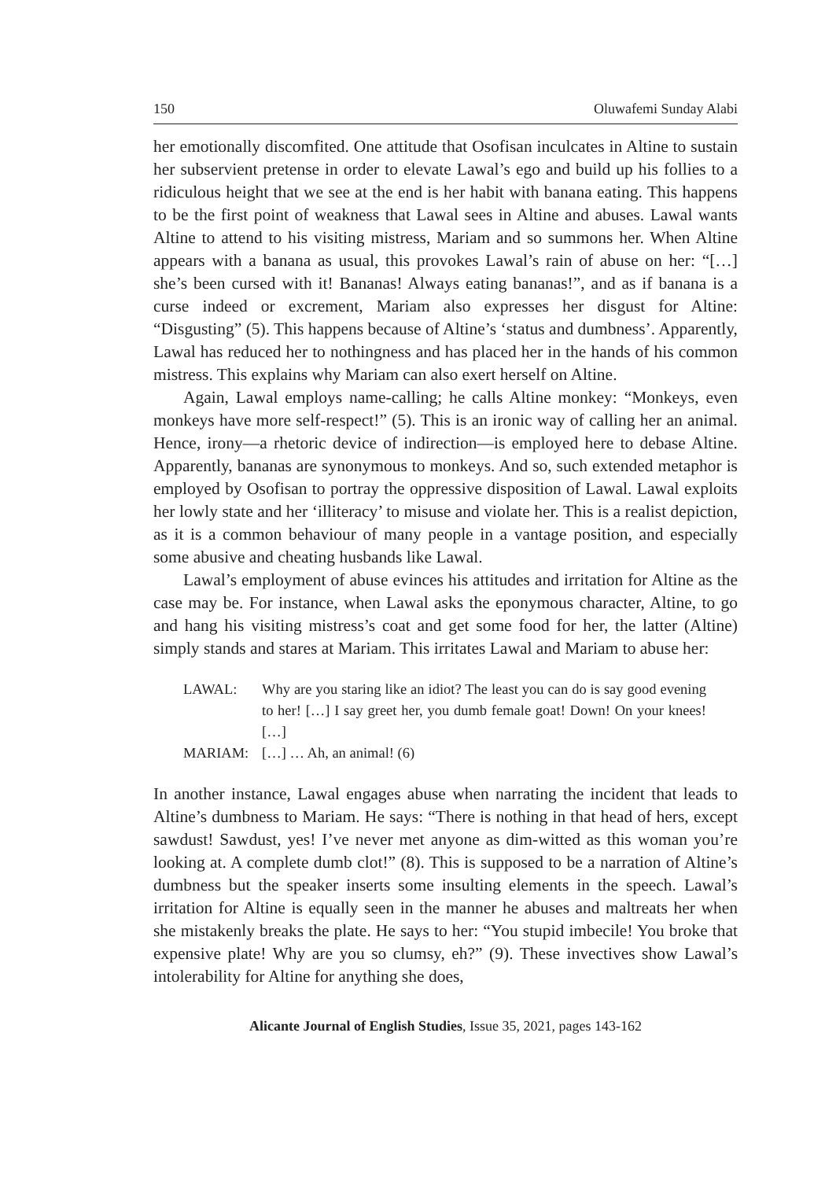150 Oluwafemi Sunday Alabi
her emotionally discomfited. One attitude that Osofisan inculcates in Altine to sustain her subservient pretense in order to elevate Lawal’s ego and build up his follies to a ridiculous height that we see at the end is her habit with banana eating. This happens to be the first point of weakness that Lawal sees in Altine and abuses. Lawal wants Altine to attend to his visiting mistress, Mariam and so summons her. When Altine appears with a banana as usual, this provokes Lawal’s rain of abuse on her: “[…] she’s been cursed with it! Bananas! Always eating bananas!”, and as if banana is a curse indeed or excrement, Mariam also expresses her disgust for Altine: “Disgusting” (5). This happens because of Altine’s ‘status and dumbness’. Apparently, Lawal has reduced her to nothingness and has placed her in the hands of his common mistress. This explains why Mariam can also exert herself on Altine.
Again, Lawal employs name-calling; he calls Altine monkey: “Monkeys, even monkeys have more self-respect!” (5). This is an ironic way of calling her an animal. Hence, irony—a rhetoric device of indirection—is employed here to debase Altine. Apparently, bananas are synonymous to monkeys. And so, such extended metaphor is employed by Osofisan to portray the oppressive disposition of Lawal. Lawal exploits her lowly state and her ‘illiteracy’ to misuse and violate her. This is a realist depiction, as it is a common behaviour of many people in a vantage position, and especially some abusive and cheating husbands like Lawal.
Lawal’s employment of abuse evinces his attitudes and irritation for Altine as the case may be. For instance, when Lawal asks the eponymous character, Altine, to go and hang his visiting mistress’s coat and get some food for her, the latter (Altine) simply stands and stares at Mariam. This irritates Lawal and Mariam to abuse her:
LAWAL: Why are you staring like an idiot? The least you can do is say good evening to her! […] I say greet her, you dumb female goat! Down! On your knees! […]
MARIAM: […] … Ah, an animal! (6)
In another instance, Lawal engages abuse when narrating the incident that leads to Altine’s dumbness to Mariam. He says: “There is nothing in that head of hers, except sawdust! Sawdust, yes! I’ve never met anyone as dim-witted as this woman you’re looking at. A complete dumb clot!” (8). This is supposed to be a narration of Altine’s dumbness but the speaker inserts some insulting elements in the speech. Lawal’s irritation for Altine is equally seen in the manner he abuses and maltreats her when she mistakenly breaks the plate. He says to her: “You stupid imbecile! You broke that expensive plate! Why are you so clumsy, eh?” (9). These invectives show Lawal’s intolerability for Altine for anything she does,
Alicante Journal of English Studies, Issue 35, 2021, pages 143-162